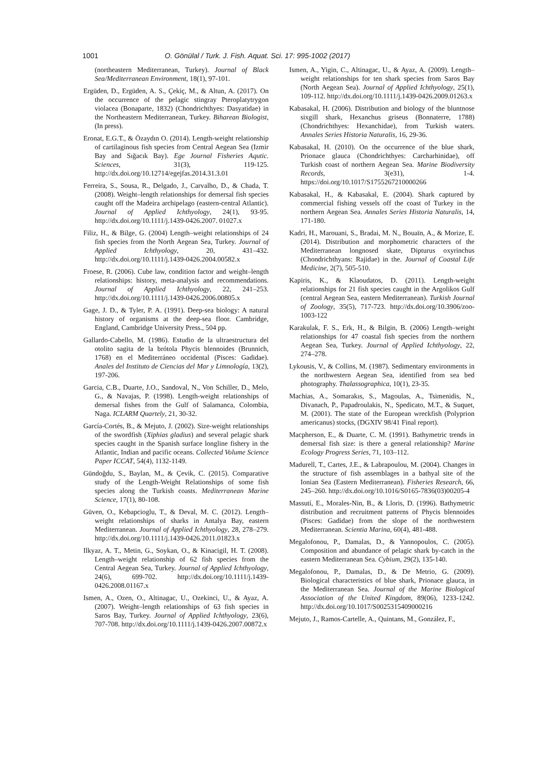1001 O. Gönülal / Turk. J. Fish. Aquat. Sci. 17: 995-1002 (2017)
(northeastern Mediterranean, Turkey). Journal of Black Sea/Mediterranean Environment, 18(1), 97-101.
Ergüden, D., Ergüden, A. S., Çekiç, M., & Altun, A. (2017). On the occurrence of the pelagic stingray Pteroplatytrygon violacea (Bonaparte, 1832) (Chondrichthyes: Dasyatidae) in the Northeastern Mediterranean, Turkey. Biharean Biologist, (In press).
Eronat, E.G.T., & Özaydın O. (2014). Length-weight relationship of cartilaginous fish species from Central Aegean Sea (Izmir Bay and Sığacık Bay). Ege Journal Fisheries Aqutic. Sciences, 31(3), 119-125. http://dx.doi.org/10.12714/egejfas.2014.31.3.01
Ferreira, S., Sousa, R., Delgado, J., Carvalho, D., & Chada, T. (2008). Weight–length relationships for demersal fish species caught off the Madeira archipelago (eastern-central Atlantic). Journal of Applied Ichthyology, 24(1), 93-95. http://dx.doi.org/10.1111/j.1439-0426.2007. 01027.x
Filiz, H., & Bilge, G. (2004) Length–weight relationships of 24 fish species from the North Aegean Sea, Turkey. Journal of Applied Ichthyology, 20, 431–432. http://dx.doi.org/10.1111/j.1439-0426.2004.00582.x
Froese, R. (2006). Cube law, condition factor and weight–length relationships: history, meta-analysis and recommendations. Journal of Applied Ichthyology, 22, 241–253. http://dx.doi.org/10.1111/j.1439-0426.2006.00805.x
Gage, J. D., & Tyler, P. A. (1991). Deep-sea biology: A natural history of organisms at the deep-sea floor. Cambridge, England, Cambridge University Press., 504 pp.
Gallardo-Cabello, M. (1986). Estudio de la ultraestructura del otolito sagita de la brótola Phycis blennoides (Brunnich, 1768) en el Mediterráneo occidental (Pisces: Gadidae). Anales del Instituto de Ciencias del Mar y Limnología, 13(2), 197-206.
Garcia, C.B., Duarte, J.O., Sandoval, N., Von Schiller, D., Melo, G., & Navajas, P. (1998). Length-weight relationships of demersal fishes from the Gulf of Salamanca, Colombia, Naga. ICLARM Quartely, 21, 30-32.
García-Cortés, B., & Mejuto, J. (2002). Size-weight relationships of the swordfish (Xiphias gladius) and several pelagic shark species caught in the Spanish surface longline fishery in the Atlantic, Indian and pacific oceans. Collected Volume Science Paper ICCAT, 54(4), 1132-1149.
Gündoğdu, S., Baylan, M., & Çevik, C. (2015). Comparative study of the Length-Weight Relationships of some fish species along the Turkish coasts. Mediterranean Marine Science, 17(1), 80-108.
Güven, O., Kebapcioglu, T., & Deval, M. C. (2012). Length–weight relationships of sharks in Antalya Bay, eastern Mediterranean. Journal of Applied Ichthyology, 28, 278–279. http://dx.doi.org/10.1111/j.1439-0426.2011.01823.x
Ilkyaz, A. T., Metin, G., Soykan, O., & Kinacigil, H. T. (2008). Length–weight relationship of 62 fish species from the Central Aegean Sea, Turkey. Journal of Applied Ichthyology, 24(6), 699-702. http://dx.doi.org/10.1111/j.1439-0426.2008.01167.x
Ismen, A., Ozen, O., Altinagac, U., Ozekinci, U., & Ayaz, A. (2007). Weight–length relationships of 63 fish species in Saros Bay, Turkey. Journal of Applied Ichthyology, 23(6), 707-708. http://dx.doi.org/10.1111/j.1439-0426.2007.00872.x
Ismen, A., Yigin, C., Altinagac, U., & Ayaz, A. (2009). Length–weight relationships for ten shark species from Saros Bay (North Aegean Sea). Journal of Applied Ichthyology, 25(1), 109-112. http://dx.doi.org/10.1111/j.1439-0426.2009.01263.x
Kabasakal, H. (2006). Distribution and biology of the bluntnose sixgill shark, Hexanchus griseus (Bonnaterre, 1788) (Chondrichthyes: Hexanchidae), from Turkish waters. Annales Series Historia Naturalis, 16, 29-36.
Kabasakal, H. (2010). On the occurrence of the blue shark, Prionace glauca (Chondrichthyes: Carcharhinidae), off Turkish coast of northern Aegean Sea. Marine Biodiversity Records, 3(e31), 1-4. https://doi.org/10.1017/S1755267210000266
Kabasakal, H., & Kabasakal, E. (2004). Shark captured by commercial fishing vessels off the coast of Turkey in the northern Aegean Sea. Annales Series Historia Naturalis, 14, 171-180.
Kadri, H., Marouani, S., Bradai, M. N., Bouaïn, A., & Morize, E. (2014). Distribution and morphometric characters of the Mediterranean longnosed skate, Dipturus oxyrinchus (Chondrichthyans: Rajidae) in the. Journal of Coastal Life Medicine, 2(7), 505-510.
Kapiris, K., & Klaoudatos, D. (2011). Length-weight relationships for 21 fish species caught in the Argolikos Gulf (central Aegean Sea, eastern Mediterranean). Turkish Journal of Zoology, 35(5), 717-723. http://dx.doi.org/10.3906/zoo-1003-122
Karakulak, F. S., Erk, H., & Bilgin, B. (2006) Length–weight relationships for 47 coastal fish species from the northern Aegean Sea, Turkey. Journal of Applied Ichthyology, 22, 274–278.
Lykousis, V., & Collins, M. (1987). Sedimentary environments in the northwestern Aegean Sea, identified from sea bed photography. Thalassographica, 10(1), 23-35.
Machias, A., Somarakıs, S., Magoulas, A., Tsimenidis, N., Divanach, P., Papadroulakis, N., Spedicato, M.T., & Suquet, M. (2001). The state of the European wreckfish (Polyprion americanus) stocks, (DGXIV 98/41 Final report).
Macpherson, E., & Duarte, C. M. (1991). Bathymetric trends in demersal fish size: is there a general relationship? Marine Ecology Progress Series, 71, 103–112.
Madurell, T., Cartes, J.E., & Labrapoulou, M. (2004). Changes in the structure of fish assemblages in a bathyal site of the Ionian Sea (Eastern Mediterranean). Fisheries Research, 66, 245–260. http://dx.doi.org/10.1016/S0165-7836(03)00205-4
Massutí, E., Morales-Nin, B., & Lloris, D. (1996). Bathymetric distribution and recruitment patterns of Phycis blennoides (Pisces: Gadidae) from the slope of the northwestern Mediterranean. Scientia Marina, 60(4), 481-488.
Megalofonou, P., Damalas, D., & Yannopoulos, C. (2005). Composition and abundance of pelagic shark by-catch in the eastern Mediterranean Sea. Cybium, 29(2), 135-140.
Megalofonou, P., Damalas, D., & De Metrio, G. (2009). Biological characteristics of blue shark, Prionace glauca, in the Mediterranean Sea. Journal of the Marine Biological Association of the United Kingdom, 89(06), 1233-1242. http://dx.doi.org/10.1017/S0025315409000216
Mejuto, J., Ramos-Cartelle, A., Quintans, M., González, F.,